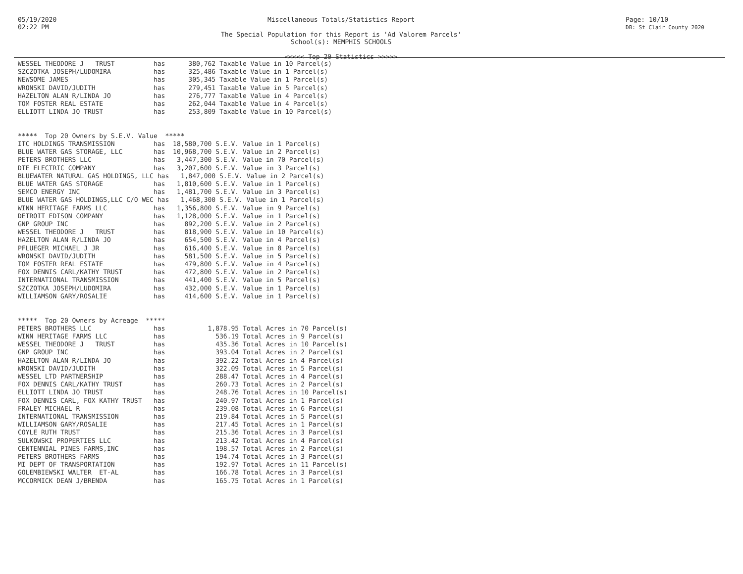05/19/2020
02:22 PM
Miscellaneous Totals/Statistics Report
The Special Population for this Report is 'Ad Valorem Parcels'
School(s): MEMPHIS SCHOOLS
<<<<< Top 20 Statistics >>>>>
Page: 10/10
DB: St Clair County 2020
WESSEL THEODORE J   TRUST          has      380,762 Taxable Value in 10 Parcel(s)
SZCZOTKA JOSEPH/LUDOMIRA           has      325,486 Taxable Value in 1 Parcel(s)
NEWSOME JAMES                      has      305,345 Taxable Value in 1 Parcel(s)
WRONSKI DAVID/JUDITH               has      279,451 Taxable Value in 5 Parcel(s)
HAZELTON ALAN R/LINDA JO           has      276,777 Taxable Value in 4 Parcel(s)
TOM FOSTER REAL ESTATE             has      262,044 Taxable Value in 4 Parcel(s)
ELLIOTT LINDA JO TRUST             has      253,809 Taxable Value in 10 Parcel(s)


*****  Top 20 Owners by S.E.V. Value  *****
ITC HOLDINGS TRANSMISSION          has  18,580,700 S.E.V. Value in 1 Parcel(s)
BLUE WATER GAS STORAGE, LLC        has  10,968,700 S.E.V. Value in 2 Parcel(s)
PETERS BROTHERS LLC                has   3,447,300 S.E.V. Value in 70 Parcel(s)
DTE ELECTRIC COMPANY               has   3,207,600 S.E.V. Value in 3 Parcel(s)
BLUEWATER NATURAL GAS HOLDINGS, LLC has   1,847,000 S.E.V. Value in 2 Parcel(s)
BLUE WATER GAS STORAGE             has   1,810,600 S.E.V. Value in 1 Parcel(s)
SEMCO ENERGY INC                   has   1,481,700 S.E.V. Value in 3 Parcel(s)
BLUE WATER GAS HOLDINGS,LLC C/O WEC has   1,468,300 S.E.V. Value in 1 Parcel(s)
WINN HERITAGE FARMS LLC            has   1,356,800 S.E.V. Value in 9 Parcel(s)
DETROIT EDISON COMPANY             has   1,128,000 S.E.V. Value in 1 Parcel(s)
GNP GROUP INC                      has     892,200 S.E.V. Value in 2 Parcel(s)
WESSEL THEODORE J   TRUST          has     818,900 S.E.V. Value in 10 Parcel(s)
HAZELTON ALAN R/LINDA JO           has     654,500 S.E.V. Value in 4 Parcel(s)
PFLUEGER MICHAEL J JR              has     616,400 S.E.V. Value in 8 Parcel(s)
WRONSKI DAVID/JUDITH               has     581,500 S.E.V. Value in 5 Parcel(s)
TOM FOSTER REAL ESTATE             has     479,800 S.E.V. Value in 4 Parcel(s)
FOX DENNIS CARL/KATHY TRUST        has     472,800 S.E.V. Value in 2 Parcel(s)
INTERNATIONAL TRANSMISSION         has     441,400 S.E.V. Value in 5 Parcel(s)
SZCZOTKA JOSEPH/LUDOMIRA           has     432,000 S.E.V. Value in 1 Parcel(s)
WILLIAMSON GARY/ROSALIE            has     414,600 S.E.V. Value in 1 Parcel(s)


*****  Top 20 Owners by Acreage  *****
PETERS BROTHERS LLC                has           1,878.95 Total Acres in 70 Parcel(s)
WINN HERITAGE FARMS LLC            has             536.19 Total Acres in 9 Parcel(s)
WESSEL THEODORE J   TRUST          has             435.36 Total Acres in 10 Parcel(s)
GNP GROUP INC                      has             393.04 Total Acres in 2 Parcel(s)
HAZELTON ALAN R/LINDA JO           has             392.22 Total Acres in 4 Parcel(s)
WRONSKI DAVID/JUDITH               has             322.09 Total Acres in 5 Parcel(s)
WESSEL LTD PARTNERSHIP             has             288.47 Total Acres in 4 Parcel(s)
FOX DENNIS CARL/KATHY TRUST        has             260.73 Total Acres in 2 Parcel(s)
ELLIOTT LINDA JO TRUST             has             248.76 Total Acres in 10 Parcel(s)
FOX DENNIS CARL, FOX KATHY TRUST   has             240.97 Total Acres in 1 Parcel(s)
FRALEY MICHAEL R                   has             239.08 Total Acres in 6 Parcel(s)
INTERNATIONAL TRANSMISSION         has             219.84 Total Acres in 5 Parcel(s)
WILLIAMSON GARY/ROSALIE            has             217.45 Total Acres in 1 Parcel(s)
COYLE RUTH TRUST                   has             215.36 Total Acres in 3 Parcel(s)
SULKOWSKI PROPERTIES LLC           has             213.42 Total Acres in 4 Parcel(s)
CENTENNIAL PINES FARMS,INC         has             198.57 Total Acres in 2 Parcel(s)
PETERS BROTHERS FARMS              has             194.74 Total Acres in 3 Parcel(s)
MI DEPT OF TRANSPORTATION          has             192.97 Total Acres in 11 Parcel(s)
GOLEMBIEWSKI WALTER  ET-AL         has             166.78 Total Acres in 3 Parcel(s)
MCCORMICK DEAN J/BRENDA            has             165.75 Total Acres in 1 Parcel(s)